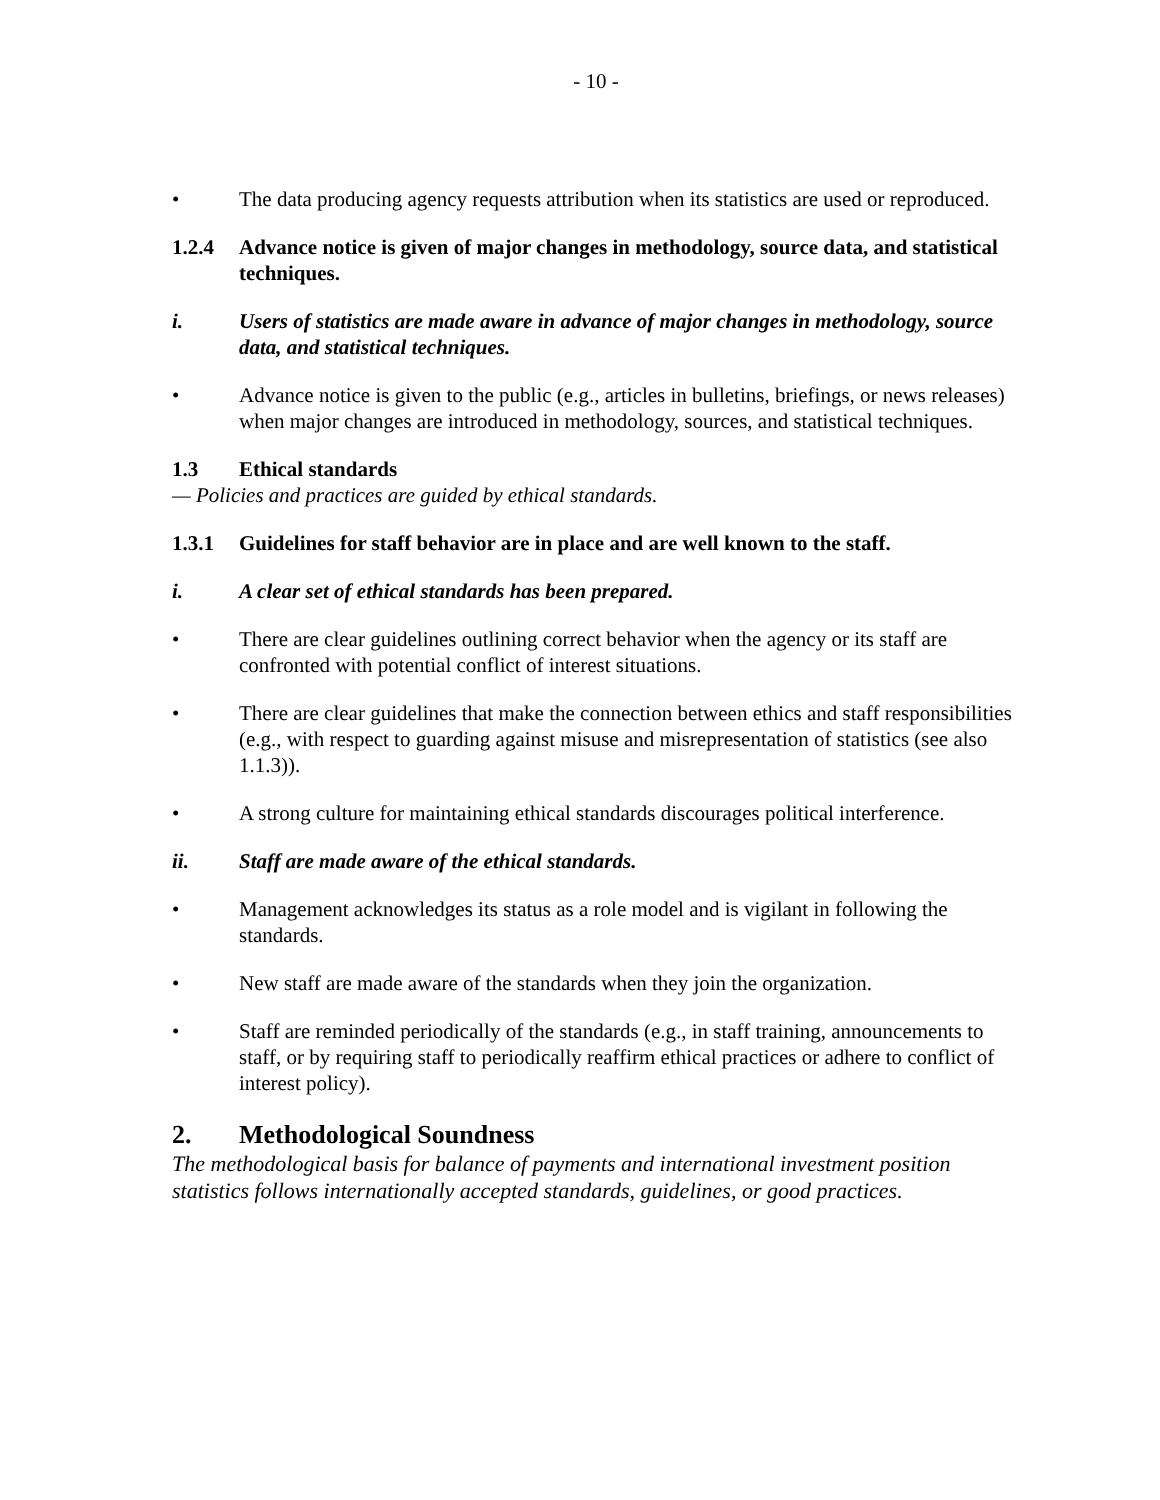- 10 -
• The data producing agency requests attribution when its statistics are used or reproduced.
1.2.4 Advance notice is given of major changes in methodology, source data, and statistical techniques.
i. Users of statistics are made aware in advance of major changes in methodology, source data, and statistical techniques.
• Advance notice is given to the public (e.g., articles in bulletins, briefings, or news releases) when major changes are introduced in methodology, sources, and statistical techniques.
1.3 Ethical standards
— Policies and practices are guided by ethical standards.
1.3.1 Guidelines for staff behavior are in place and are well known to the staff.
i. A clear set of ethical standards has been prepared.
• There are clear guidelines outlining correct behavior when the agency or its staff are confronted with potential conflict of interest situations.
• There are clear guidelines that make the connection between ethics and staff responsibilities (e.g., with respect to guarding against misuse and misrepresentation of statistics (see also 1.1.3)).
• A strong culture for maintaining ethical standards discourages political interference.
ii. Staff are made aware of the ethical standards.
• Management acknowledges its status as a role model and is vigilant in following the standards.
• New staff are made aware of the standards when they join the organization.
• Staff are reminded periodically of the standards (e.g., in staff training, announcements to staff, or by requiring staff to periodically reaffirm ethical practices or adhere to conflict of interest policy).
2. Methodological Soundness
The methodological basis for balance of payments and international investment position statistics follows internationally accepted standards, guidelines, or good practices.